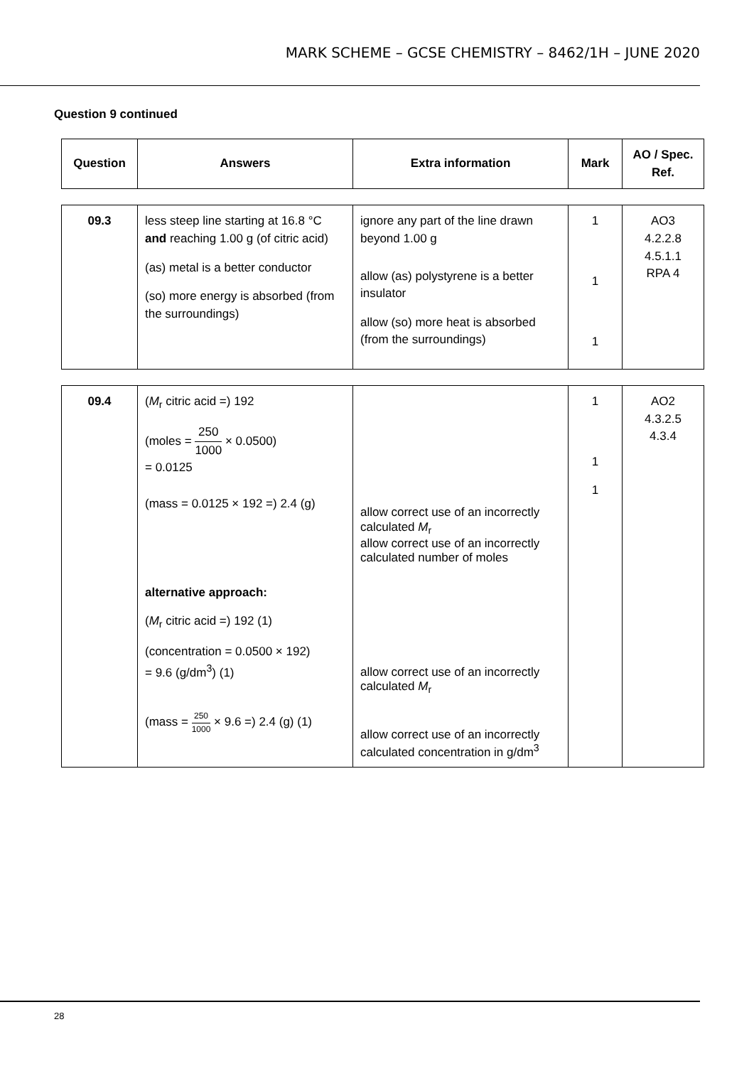MARK SCHEME – GCSE CHEMISTRY – 8462/1H – JUNE 2020
Question 9 continued
| Question | Answers | Extra information | Mark | AO / Spec. Ref. |
| --- | --- | --- | --- | --- |
| 09.3 | less steep line starting at 16.8 °C and reaching 1.00 g (of citric acid) (as) metal is a better conductor (so) more energy is absorbed (from the surroundings) | ignore any part of the line drawn beyond 1.00 g allow (as) polystyrene is a better insulator allow (so) more heat is absorbed (from the surroundings) | 1 1 1 | AO3 4.2.2.8 4.5.1.1 RPA 4 |
| 09.4 | ( M<sub>r</sub> citric acid =) 192 (moles = 250 1000 × 0.0500) = 0.0125 (mass = 0.0125 × 192 =) 2.4 (g) alternative approach: ( M<sub>r</sub> citric acid =) 192 (1) (concentration = 0.0500 × 192) = 9.6 (g/dm<sup>3</sup>) (1) (mass = 250 1000 × 9.6 =) 2.4 (g) (1) | allow correct use of an incorrectly calculated M<sub>r</sub> allow correct use of an incorrectly calculated number of moles allow correct use of an incorrectly calculated M<sub>r</sub> allow correct use of an incorrectly calculated concentration in g/dm<sup>3</sup> | 1 1 1 | AO2 4.3.2.5 4.3.4 |
28